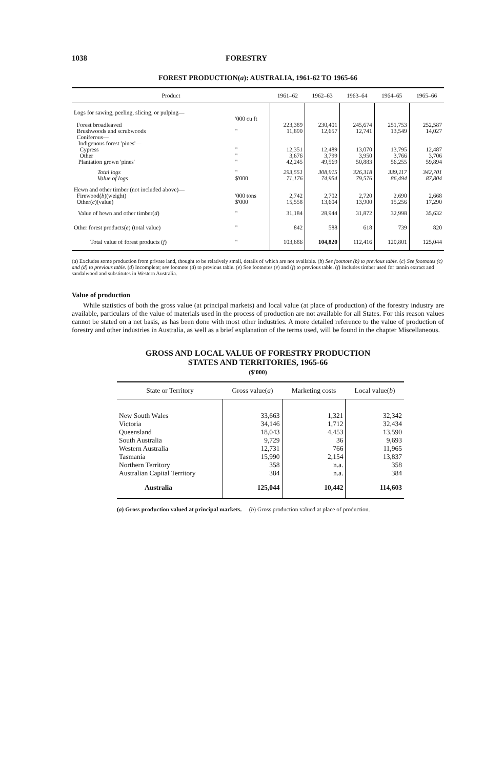1038 FORESTRY
FOREST PRODUCTION(a): AUSTRALIA, 1961-62 TO 1965-66
| Product | | 1961–62 | 1962–63 | 1963–64 | 1964–65 | 1965–66 |
| --- | --- | --- | --- | --- | --- | --- |
| Logs for sawing, peeling, slicing, or pulping— | | | | | | |
| | '000 cu ft | | | | | |
| Forest broadleaved | | 223,389 | 230,401 | 245,674 | 251,753 | 252,587 |
| Brushwoods and scrubwoods | " | 11,890 | 12,657 | 12,741 | 13,549 | 14,027 |
| Coniferous— Indigenous forest 'pines'— | | | | | | |
| Cypress | " | 12,351 | 12,489 | 13,070 | 13,795 | 12,487 |
| Other | " | 3,676 | 3,799 | 3,950 | 3,766 | 3,706 |
| Plantation grown 'pines' | " | 42,245 | 49,569 | 50,883 | 56,255 | 59,894 |
| Total logs | " | 293,551 | 308,915 | 326,318 | 339,117 | 342,701 |
| Value of logs | $'000 | 71,176 | 74,954 | 79,576 | 86,494 | 87,804 |
| Hewn and other timber (not included above)— | | | | | | |
| Firewood( b )(weight) | '000 tons | 2,742 | 2,702 | 2,720 | 2,690 | 2,668 |
| Other( c )(value) | $'000 | 15,558 | 13,604 | 13,900 | 15,256 | 17,290 |
| Value of hewn and other timber( d ) | " | 31,184 | 28,944 | 31,872 | 32,998 | 35,632 |
| Other forest products( e ) (total value) | " | 842 | 588 | 618 | 739 | 820 |
| Total value of forest products ( f ) | " | 103,686 | 104,820 | 112,416 | 120,801 | 125,044 |
(a) Excludes some production from private land, thought to be relatively small, details of which are not available. (b) See footnote (b) to previous table. (c) See footnotes (c) and (d) to previous table. (d) Incomplete; see footnote (d) to previous table. (e) See footnotes (e) and (f) to previous table. (f) Includes timber used for tannin extract and sandalwood and substitutes in Western Australia.
Value of production
While statistics of both the gross value (at principal markets) and local value (at place of production) of the forestry industry are available, particulars of the value of materials used in the process of production are not available for all States. For this reason values cannot be stated on a net basis, as has been done with most other industries. A more detailed reference to the value of production of forestry and other industries in Australia, as well as a brief explanation of the terms used, will be found in the chapter Miscellaneous.
GROSS AND LOCAL VALUE OF FORESTRY PRODUCTION
STATES AND TERRITORIES, 1965-66
($'000)
| State or Territory | Gross value( a ) | Marketing costs | Local value( b ) |
| --- | --- | --- | --- |
| New South Wales | 33,663 | 1,321 | 32,342 |
| Victoria | 34,146 | 1,712 | 32,434 |
| Queensland | 18,043 | 4,453 | 13,590 |
| South Australia | 9,729 | 36 | 9,693 |
| Western Australia | 12,731 | 766 | 11,965 |
| Tasmania | 15,990 | 2,154 | 13,837 |
| Northern Territory | 358 | n.a. | 358 |
| Australian Capital Territory | 384 | n.a. | 384 |
| Australia | 125,044 | 10,442 | 114,603 |
(a) Gross production valued at principal markets. (b) Gross production valued at place of production.